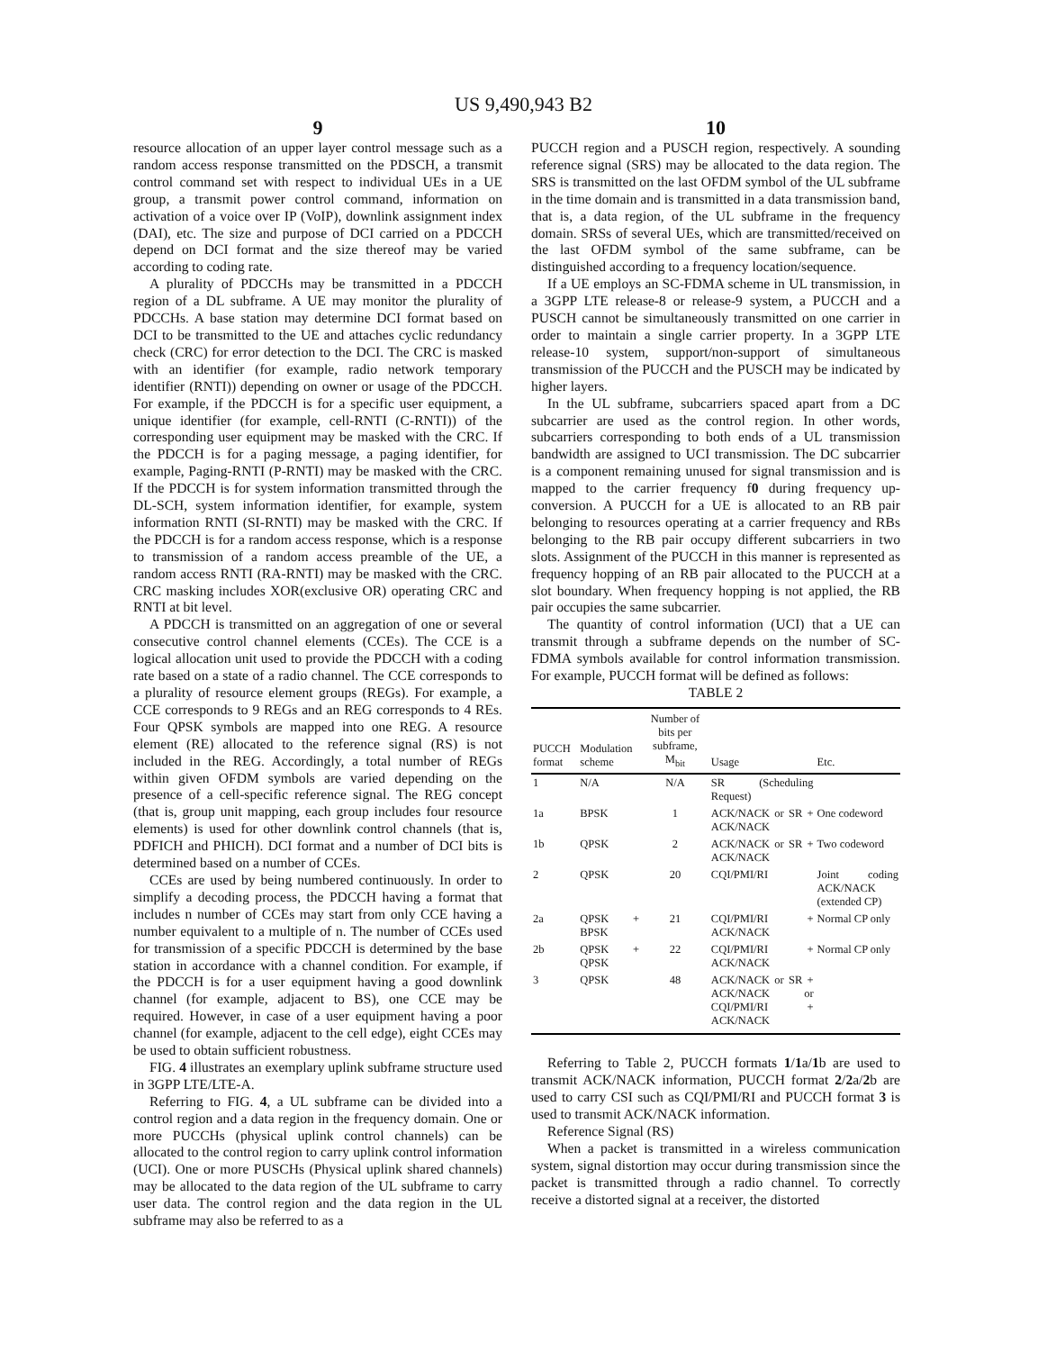US 9,490,943 B2
9 10
resource allocation of an upper layer control message such as a random access response transmitted on the PDSCH, a transmit control command set with respect to individual UEs in a UE group, a transmit power control command, information on activation of a voice over IP (VoIP), downlink assignment index (DAI), etc. The size and purpose of DCI carried on a PDCCH depend on DCI format and the size thereof may be varied according to coding rate.
A plurality of PDCCHs may be transmitted in a PDCCH region of a DL subframe. A UE may monitor the plurality of PDCCHs. A base station may determine DCI format based on DCI to be transmitted to the UE and attaches cyclic redundancy check (CRC) for error detection to the DCI. The CRC is masked with an identifier (for example, radio network temporary identifier (RNTI)) depending on owner or usage of the PDCCH. For example, if the PDCCH is for a specific user equipment, a unique identifier (for example, cell-RNTI (C-RNTI)) of the corresponding user equipment may be masked with the CRC. If the PDCCH is for a paging message, a paging identifier, for example, Paging-RNTI (P-RNTI) may be masked with the CRC. If the PDCCH is for system information transmitted through the DL-SCH, system information identifier, for example, system information RNTI (SI-RNTI) may be masked with the CRC. If the PDCCH is for a random access response, which is a response to transmission of a random access preamble of the UE, a random access RNTI (RA-RNTI) may be masked with the CRC. CRC masking includes XOR(exclusive OR) operating CRC and RNTI at bit level.
A PDCCH is transmitted on an aggregation of one or several consecutive control channel elements (CCEs). The CCE is a logical allocation unit used to provide the PDCCH with a coding rate based on a state of a radio channel. The CCE corresponds to a plurality of resource element groups (REGs). For example, a CCE corresponds to 9 REGs and an REG corresponds to 4 REs. Four QPSK symbols are mapped into one REG. A resource element (RE) allocated to the reference signal (RS) is not included in the REG. Accordingly, a total number of REGs within given OFDM symbols are varied depending on the presence of a cell-specific reference signal. The REG concept (that is, group unit mapping, each group includes four resource elements) is used for other downlink control channels (that is, PDFICH and PHICH). DCI format and a number of DCI bits is determined based on a number of CCEs.
CCEs are used by being numbered continuously. In order to simplify a decoding process, the PDCCH having a format that includes n number of CCEs may start from only CCE having a number equivalent to a multiple of n. The number of CCEs used for transmission of a specific PDCCH is determined by the base station in accordance with a channel condition. For example, if the PDCCH is for a user equipment having a good downlink channel (for example, adjacent to BS), one CCE may be required. However, in case of a user equipment having a poor channel (for example, adjacent to the cell edge), eight CCEs may be used to obtain sufficient robustness.
FIG. 4 illustrates an exemplary uplink subframe structure used in 3GPP LTE/LTE-A.
Referring to FIG. 4, a UL subframe can be divided into a control region and a data region in the frequency domain. One or more PUCCHs (physical uplink control channels) can be allocated to the control region to carry uplink control information (UCI). One or more PUSCHs (Physical uplink shared channels) may be allocated to the data region of the UL subframe to carry user data. The control region and the data region in the UL subframe may also be referred to as a
PUCCH region and a PUSCH region, respectively. A sounding reference signal (SRS) may be allocated to the data region. The SRS is transmitted on the last OFDM symbol of the UL subframe in the time domain and is transmitted in a data transmission band, that is, a data region, of the UL subframe in the frequency domain. SRSs of several UEs, which are transmitted/received on the last OFDM symbol of the same subframe, can be distinguished according to a frequency location/sequence.
If a UE employs an SC-FDMA scheme in UL transmission, in a 3GPP LTE release-8 or release-9 system, a PUCCH and a PUSCH cannot be simultaneously transmitted on one carrier in order to maintain a single carrier property. In a 3GPP LTE release-10 system, support/non-support of simultaneous transmission of the PUCCH and the PUSCH may be indicated by higher layers.
In the UL subframe, subcarriers spaced apart from a DC subcarrier are used as the control region. In other words, subcarriers corresponding to both ends of a UL transmission bandwidth are assigned to UCI transmission. The DC subcarrier is a component remaining unused for signal transmission and is mapped to the carrier frequency f0 during frequency up-conversion. A PUCCH for a UE is allocated to an RB pair belonging to resources operating at a carrier frequency and RBs belonging to the RB pair occupy different subcarriers in two slots. Assignment of the PUCCH in this manner is represented as frequency hopping of an RB pair allocated to the PUCCH at a slot boundary. When frequency hopping is not applied, the RB pair occupies the same subcarrier.
The quantity of control information (UCI) that a UE can transmit through a subframe depends on the number of SC-FDMA symbols available for control information transmission. For example, PUCCH format will be defined as follows:
TABLE 2
| PUCCH format | Modulation scheme | Number of bits per subframe, M<sub>bit</sub> | Usage | Etc. |
| --- | --- | --- | --- | --- |
| 1 | N/A | N/A | SR (Scheduling Request) | |
| 1a | BPSK | 1 | ACK/NACK or SR + ACK/NACK | One codeword |
| 1b | QPSK | 2 | ACK/NACK or SR + ACK/NACK | Two codeword |
| 2 | QPSK | 20 | CQI/PMI/RI | Joint coding ACK/NACK (extended CP) |
| 2a | QPSK + BPSK | 21 | CQI/PMI/RI + ACK/NACK | Normal CP only |
| 2b | QPSK + QPSK | 22 | CQI/PMI/RI + ACK/NACK | Normal CP only |
| 3 | QPSK | 48 | ACK/NACK or SR + ACK/NACK or CQI/PMI/RI + ACK/NACK | |
Referring to Table 2, PUCCH formats 1/1a/1b are used to transmit ACK/NACK information, PUCCH format 2/2a/2b are used to carry CSI such as CQI/PMI/RI and PUCCH format 3 is used to transmit ACK/NACK information.
Reference Signal (RS)
When a packet is transmitted in a wireless communication system, signal distortion may occur during transmission since the packet is transmitted through a radio channel. To correctly receive a distorted signal at a receiver, the distorted